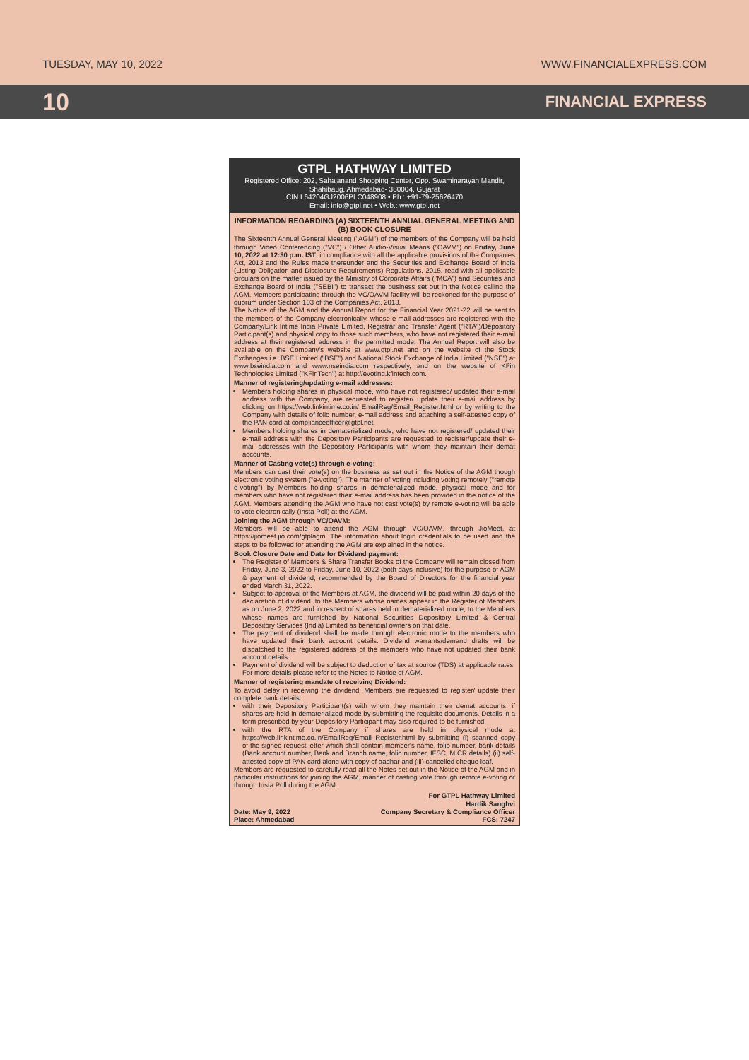TUESDAY, MAY 10, 2022 WWW.FINANCIALEXPRESS.COM
10 FINANCIAL EXPRESS
GTPL HATHWAY LIMITED
Registered Office: 202, Sahajanand Shopping Center, Opp. Swaminarayan Mandir, Shahibaug, Ahmedabad- 380004, Gujarat
CIN L64204GJ2006PLC048908 • Ph.: +91-79-25626470
Email: info@gtpl.net • Web.: www.gtpl.net
INFORMATION REGARDING (A) SIXTEENTH ANNUAL GENERAL MEETING AND (B) BOOK CLOSURE
The Sixteenth Annual General Meeting ("AGM") of the members of the Company will be held through Video Conferencing ("VC") / Other Audio-Visual Means ("OAVM") on Friday, June 10, 2022 at 12:30 p.m. IST, in compliance with all the applicable provisions of the Companies Act, 2013 and the Rules made thereunder and the Securities and Exchange Board of India (Listing Obligation and Disclosure Requirements) Regulations, 2015, read with all applicable circulars on the matter issued by the Ministry of Corporate Affairs ("MCA") and Securities and Exchange Board of India ("SEBI") to transact the business set out in the Notice calling the AGM. Members participating through the VC/OAVM facility will be reckoned for the purpose of quorum under Section 103 of the Companies Act, 2013.
The Notice of the AGM and the Annual Report for the Financial Year 2021-22 will be sent to the members of the Company electronically, whose e-mail addresses are registered with the Company/Link Intime India Private Limited, Registrar and Transfer Agent ("RTA")/Depository Participant(s) and physical copy to those such members, who have not registered their e-mail address at their registered address in the permitted mode. The Annual Report will also be available on the Company's website at www.gtpl.net and on the website of the Stock Exchanges i.e. BSE Limited ("BSE") and National Stock Exchange of India Limited ("NSE") at www.bseindia.com and www.nseindia.com respectively, and on the website of KFin Technologies Limited ("KFinTech") at http://evoting.kfintech.com.
Manner of registering/updating e-mail addresses:
Members holding shares in physical mode, who have not registered/ updated their e-mail address with the Company, are requested to register/ update their e-mail address by clicking on https://web.linkintime.co.in/ EmailReg/Email_Register.html or by writing to the Company with details of folio number, e-mail address and attaching a self-attested copy of the PAN card at complianceofficer@gtpl.net.
Members holding shares in dematerialized mode, who have not registered/ updated their e-mail address with the Depository Participants are requested to register/update their e-mail addresses with the Depository Participants with whom they maintain their demat accounts.
Manner of Casting vote(s) through e-voting:
Members can cast their vote(s) on the business as set out in the Notice of the AGM though electronic voting system ("e-voting"). The manner of voting including voting remotely ("remote e-voting") by Members holding shares in dematerialized mode, physical mode and for members who have not registered their e-mail address has been provided in the notice of the AGM. Members attending the AGM who have not cast vote(s) by remote e-voting will be able to vote electronically (Insta Poll) at the AGM.
Joining the AGM through VC/OAVM:
Members will be able to attend the AGM through VC/OAVM, through JioMeet, at https://jiomeet.jio.com/gtplagm. The information about login credentials to be used and the steps to be followed for attending the AGM are explained in the notice.
Book Closure Date and Date for Dividend payment:
The Register of Members & Share Transfer Books of the Company will remain closed from Friday, June 3, 2022 to Friday, June 10, 2022 (both days inclusive) for the purpose of AGM & payment of dividend, recommended by the Board of Directors for the financial year ended March 31, 2022.
Subject to approval of the Members at AGM, the dividend will be paid within 20 days of the declaration of dividend, to the Members whose names appear in the Register of Members as on June 2, 2022 and in respect of shares held in dematerialized mode, to the Members whose names are furnished by National Securities Depository Limited & Central Depository Services (India) Limited as beneficial owners on that date.
The payment of dividend shall be made through electronic mode to the members who have updated their bank account details. Dividend warrants/demand drafts will be dispatched to the registered address of the members who have not updated their bank account details.
Payment of dividend will be subject to deduction of tax at source (TDS) at applicable rates. For more details please refer to the Notes to Notice of AGM.
Manner of registering mandate of receiving Dividend:
To avoid delay in receiving the dividend, Members are requested to register/ update their complete bank details:
with their Depository Participant(s) with whom they maintain their demat accounts, if shares are held in dematerialized mode by submitting the requisite documents. Details in a form prescribed by your Depository Participant may also required to be furnished.
with the RTA of the Company if shares are held in physical mode at https://web.linkintime.co.in/EmailReg/Email_Register.html by submitting (i) scanned copy of the signed request letter which shall contain member's name, folio number, bank details (Bank account number, Bank and Branch name, folio number, IFSC, MICR details) (ii) self-attested copy of PAN card along with copy of aadhar and (iii) cancelled cheque leaf.
Members are requested to carefully read all the Notes set out in the Notice of the AGM and in particular instructions for joining the AGM, manner of casting vote through remote e-voting or through Insta Poll during the AGM.
Date: May 9, 2022
Place: Ahmedabad
For GTPL Hathway Limited
Hardik Sanghvi
Company Secretary & Compliance Officer
FCS: 7247